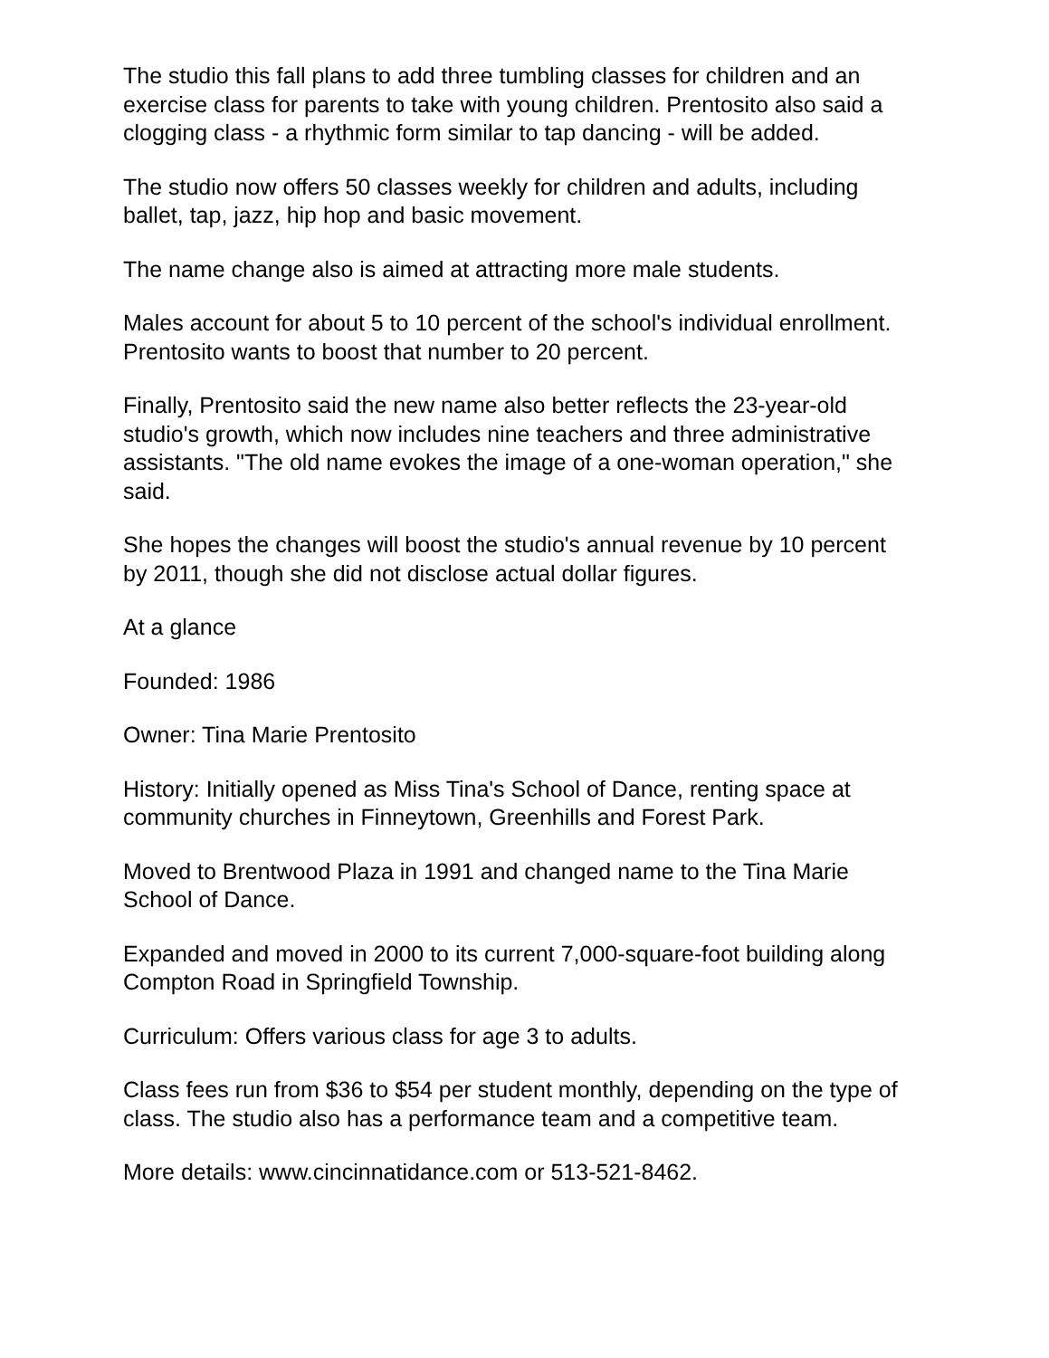The studio this fall plans to add three tumbling classes for children and an exercise class for parents to take with young children. Prentosito also said a clogging class - a rhythmic form similar to tap dancing - will be added.
The studio now offers 50 classes weekly for children and adults, including ballet, tap, jazz, hip hop and basic movement.
The name change also is aimed at attracting more male students.
Males account for about 5 to 10 percent of the school's individual enrollment. Prentosito wants to boost that number to 20 percent.
Finally, Prentosito said the new name also better reflects the 23-year-old studio's growth, which now includes nine teachers and three administrative assistants. "The old name evokes the image of a one-woman operation," she said.
She hopes the changes will boost the studio's annual revenue by 10 percent by 2011, though she did not disclose actual dollar figures.
At a glance
Founded: 1986
Owner: Tina Marie Prentosito
History: Initially opened as Miss Tina's School of Dance, renting space at community churches in Finneytown, Greenhills and Forest Park.
Moved to Brentwood Plaza in 1991 and changed name to the Tina Marie School of Dance.
Expanded and moved in 2000 to its current 7,000-square-foot building along Compton Road in Springfield Township.
Curriculum: Offers various class for age 3 to adults.
Class fees run from $36 to $54 per student monthly, depending on the type of class. The studio also has a performance team and a competitive team.
More details: www.cincinnatidance.com or 513-521-8462.